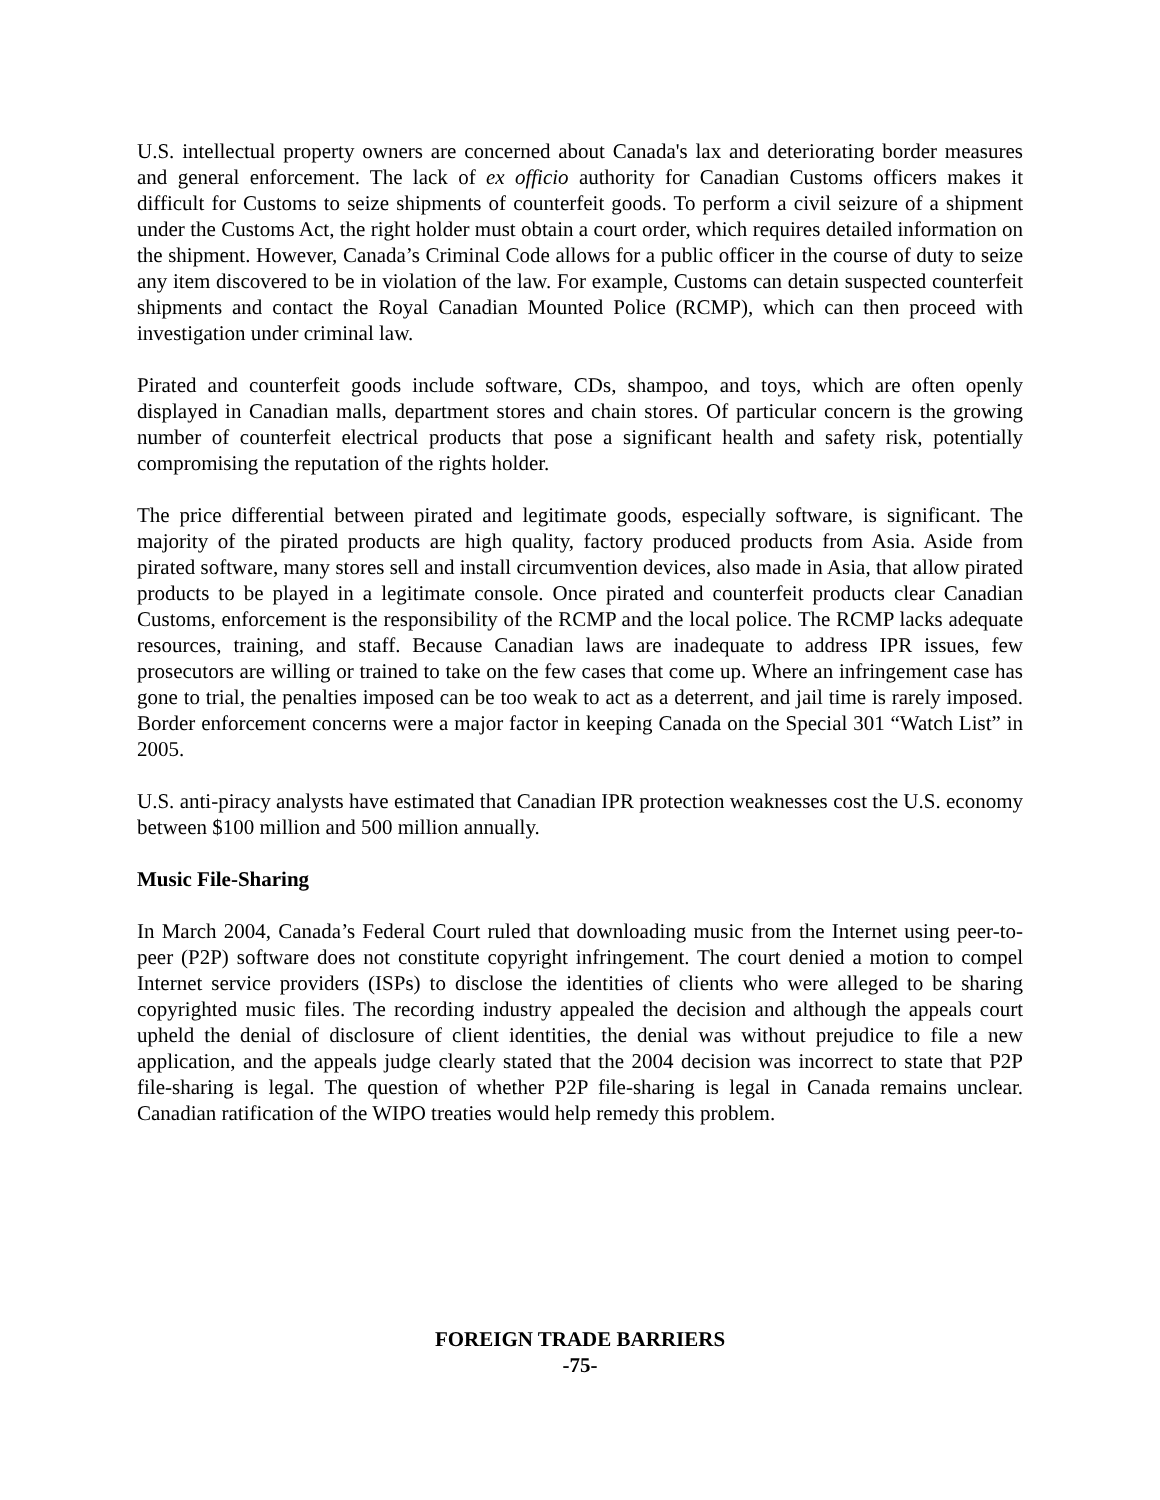U.S. intellectual property owners are concerned about Canada's lax and deteriorating border measures and general enforcement. The lack of ex officio authority for Canadian Customs officers makes it difficult for Customs to seize shipments of counterfeit goods. To perform a civil seizure of a shipment under the Customs Act, the right holder must obtain a court order, which requires detailed information on the shipment. However, Canada’s Criminal Code allows for a public officer in the course of duty to seize any item discovered to be in violation of the law. For example, Customs can detain suspected counterfeit shipments and contact the Royal Canadian Mounted Police (RCMP), which can then proceed with investigation under criminal law.
Pirated and counterfeit goods include software, CDs, shampoo, and toys, which are often openly displayed in Canadian malls, department stores and chain stores. Of particular concern is the growing number of counterfeit electrical products that pose a significant health and safety risk, potentially compromising the reputation of the rights holder.
The price differential between pirated and legitimate goods, especially software, is significant. The majority of the pirated products are high quality, factory produced products from Asia. Aside from pirated software, many stores sell and install circumvention devices, also made in Asia, that allow pirated products to be played in a legitimate console. Once pirated and counterfeit products clear Canadian Customs, enforcement is the responsibility of the RCMP and the local police. The RCMP lacks adequate resources, training, and staff. Because Canadian laws are inadequate to address IPR issues, few prosecutors are willing or trained to take on the few cases that come up. Where an infringement case has gone to trial, the penalties imposed can be too weak to act as a deterrent, and jail time is rarely imposed. Border enforcement concerns were a major factor in keeping Canada on the Special 301 “Watch List” in 2005.
U.S. anti-piracy analysts have estimated that Canadian IPR protection weaknesses cost the U.S. economy between $100 million and 500 million annually.
Music File-Sharing
In March 2004, Canada’s Federal Court ruled that downloading music from the Internet using peer-to-peer (P2P) software does not constitute copyright infringement. The court denied a motion to compel Internet service providers (ISPs) to disclose the identities of clients who were alleged to be sharing copyrighted music files. The recording industry appealed the decision and although the appeals court upheld the denial of disclosure of client identities, the denial was without prejudice to file a new application, and the appeals judge clearly stated that the 2004 decision was incorrect to state that P2P file-sharing is legal. The question of whether P2P file-sharing is legal in Canada remains unclear. Canadian ratification of the WIPO treaties would help remedy this problem.
FOREIGN TRADE BARRIERS
-75-